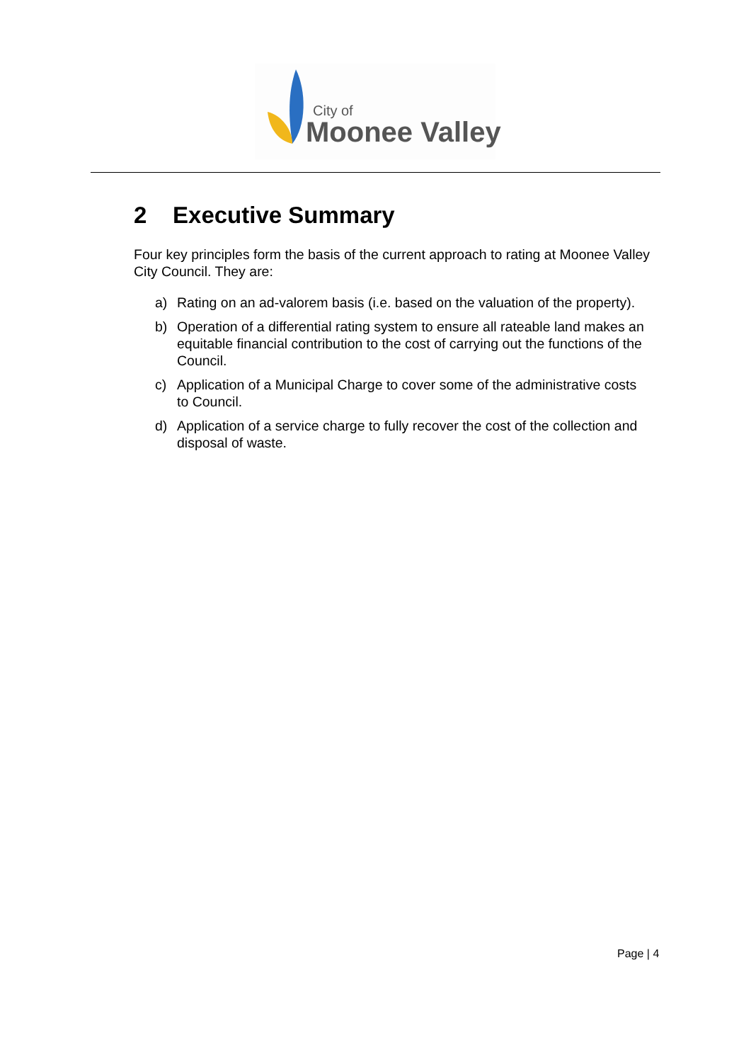City of
Moonee Valley
2 Executive Summary
Four key principles form the basis of the current approach to rating at Moonee Valley City Council. They are:
a) Rating on an ad-valorem basis (i.e. based on the valuation of the property).
b) Operation of a differential rating system to ensure all rateable land makes an equitable financial contribution to the cost of carrying out the functions of the Council.
c) Application of a Municipal Charge to cover some of the administrative costs to Council.
d) Application of a service charge to fully recover the cost of the collection and disposal of waste.
Page | 4